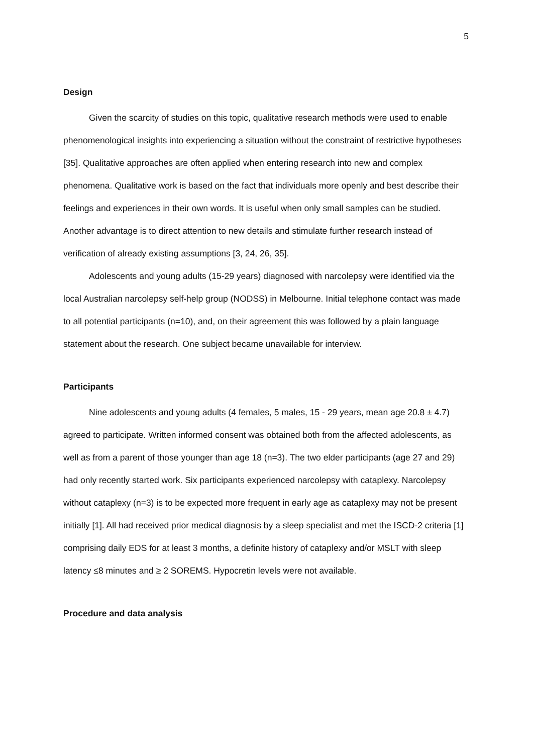5
Design
Given the scarcity of studies on this topic, qualitative research methods were used to enable phenomenological insights into experiencing a situation without the constraint of restrictive hypotheses [35]. Qualitative approaches are often applied when entering research into new and complex phenomena. Qualitative work is based on the fact that individuals more openly and best describe their feelings and experiences in their own words. It is useful when only small samples can be studied. Another advantage is to direct attention to new details and stimulate further research instead of verification of already existing assumptions [3, 24, 26, 35].
Adolescents and young adults (15-29 years) diagnosed with narcolepsy were identified via the local Australian narcolepsy self-help group (NODSS) in Melbourne. Initial telephone contact was made to all potential participants (n=10), and, on their agreement this was followed by a plain language statement about the research. One subject became unavailable for interview.
Participants
Nine adolescents and young adults (4 females, 5 males, 15 - 29 years, mean age 20.8 ± 4.7) agreed to participate. Written informed consent was obtained both from the affected adolescents, as well as from a parent of those younger than age 18 (n=3). The two elder participants (age 27 and 29) had only recently started work. Six participants experienced narcolepsy with cataplexy. Narcolepsy without cataplexy (n=3) is to be expected more frequent in early age as cataplexy may not be present initially [1]. All had received prior medical diagnosis by a sleep specialist and met the ISCD-2 criteria [1] comprising daily EDS for at least 3 months, a definite history of cataplexy and/or MSLT with sleep latency ≤8 minutes and ≥ 2 SOREMS. Hypocretin levels were not available.
Procedure and data analysis